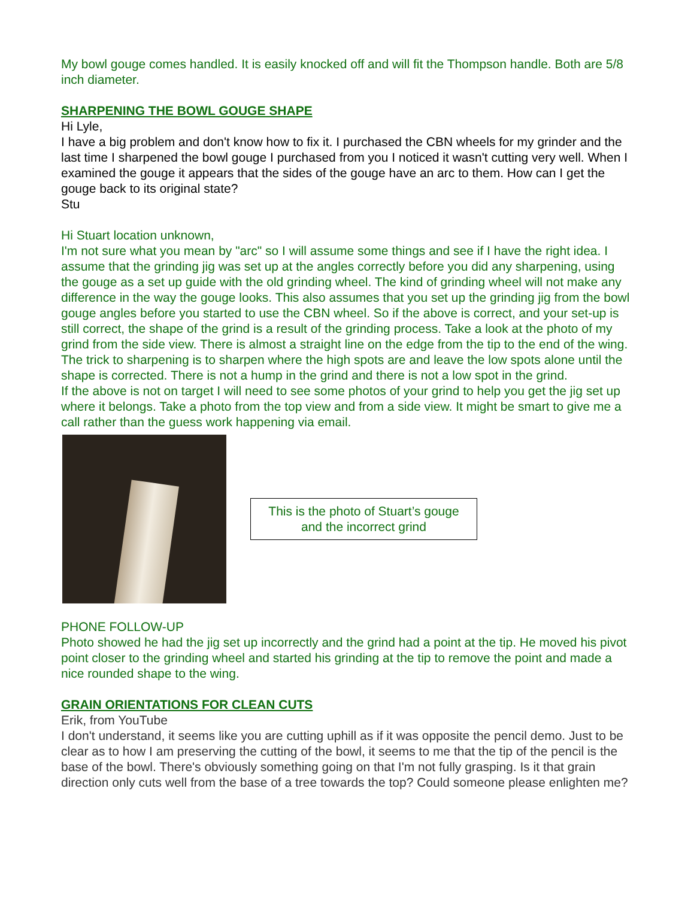My bowl gouge comes handled. It is easily knocked off and will fit the Thompson handle. Both are 5/8 inch diameter.
SHARPENING THE BOWL GOUGE SHAPE
Hi Lyle,
I have a big problem and don't know how to fix it. I purchased the CBN wheels for my grinder and the last time I sharpened the bowl gouge I purchased from you I noticed it wasn't cutting very well. When I examined the gouge it appears that the sides of the gouge have an arc to them. How can I get the gouge back to its original state?
Stu
Hi Stuart location unknown,
I'm not sure what you mean by "arc" so I will assume some things and see if I have the right idea. I assume that the grinding jig was set up at the angles correctly before you did any sharpening, using the gouge as a set up guide with the old grinding wheel. The kind of grinding wheel will not make any difference in the way the gouge looks. This also assumes that you set up the grinding jig from the bowl gouge angles before you started to use the CBN wheel. So if the above is correct, and your set-up is still correct, the shape of the grind is a result of the grinding process. Take a look at the photo of my grind from the side view. There is almost a straight line on the edge from the tip to the end of the wing. The trick to sharpening is to sharpen where the high spots are and leave the low spots alone until the shape is corrected. There is not a hump in the grind and there is not a low spot in the grind.
If the above is not on target I will need to see some photos of your grind to help you get the jig set up where it belongs. Take a photo from the top view and from a side view. It might be smart to give me a call rather than the guess work happening via email.
This is the photo of Stuart’s gouge and the incorrect grind
PHONE FOLLOW-UP
Photo showed he had the jig set up incorrectly and the grind had a point at the tip. He moved his pivot point closer to the grinding wheel and started his grinding at the tip to remove the point and made a nice rounded shape to the wing.
GRAIN ORIENTATIONS FOR CLEAN CUTS
Erik, from YouTube
I don't understand, it seems like you are cutting uphill as if it was opposite the pencil demo. Just to be clear as to how I am preserving the cutting of the bowl, it seems to me that the tip of the pencil is the base of the bowl. There's obviously something going on that I'm not fully grasping. Is it that grain direction only cuts well from the base of a tree towards the top? Could someone please enlighten me?